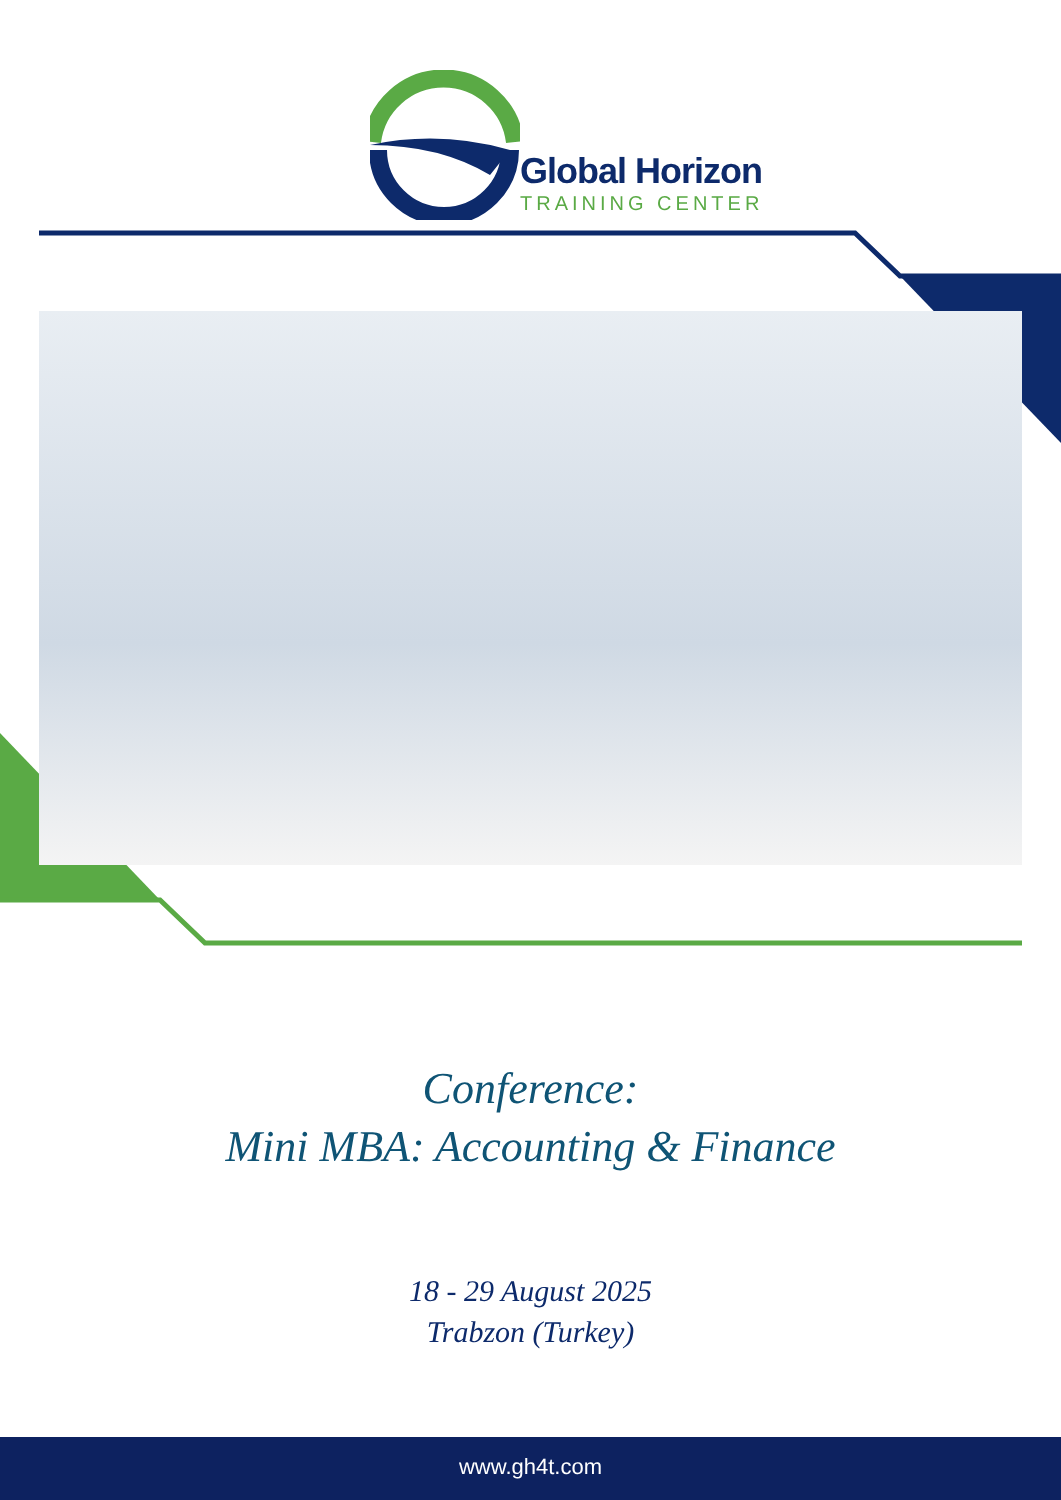Global Horizon
TRAINING CENTER
Conference:
Mini MBA: Accounting & Finance
18 - 29 August 2025
Trabzon (Turkey)
www.gh4t.com